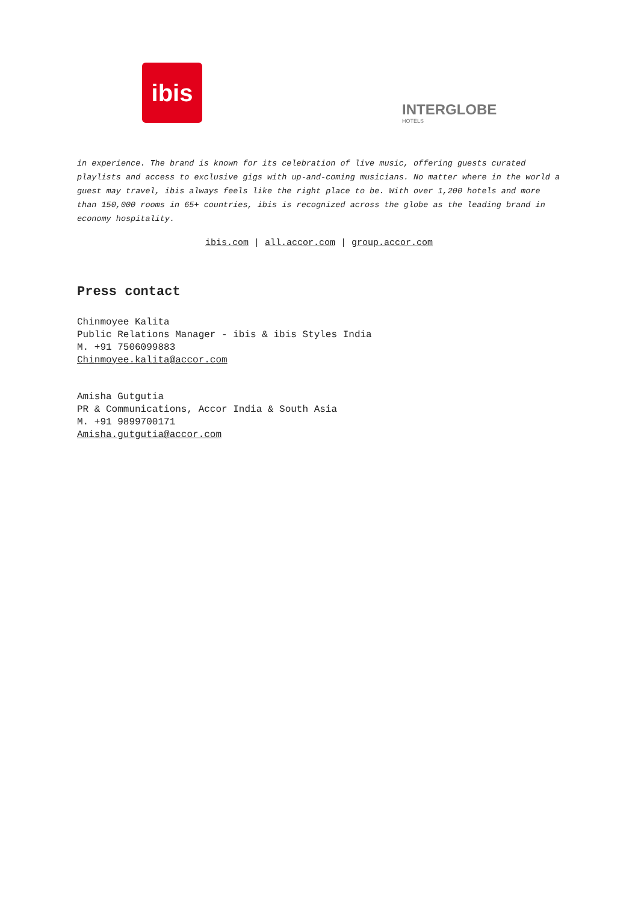ibis
INTERGLOBE
HOTELS
in experience. The brand is known for its celebration of live music, offering guests curated playlists and access to exclusive gigs with up-and-coming musicians. No matter where in the world a guest may travel, ibis always feels like the right place to be. With over 1,200 hotels and more than 150,000 rooms in 65+ countries, ibis is recognized across the globe as the leading brand in economy hospitality.
ibis.com | all.accor.com | group.accor.com
Press contact
Chinmoyee Kalita
Public Relations Manager - ibis & ibis Styles India
M. +91 7506099883
Chinmoyee.kalita@accor.com
Amisha Gutgutia
PR & Communications, Accor India & South Asia
M. +91 9899700171
Amisha.gutgutia@accor.com